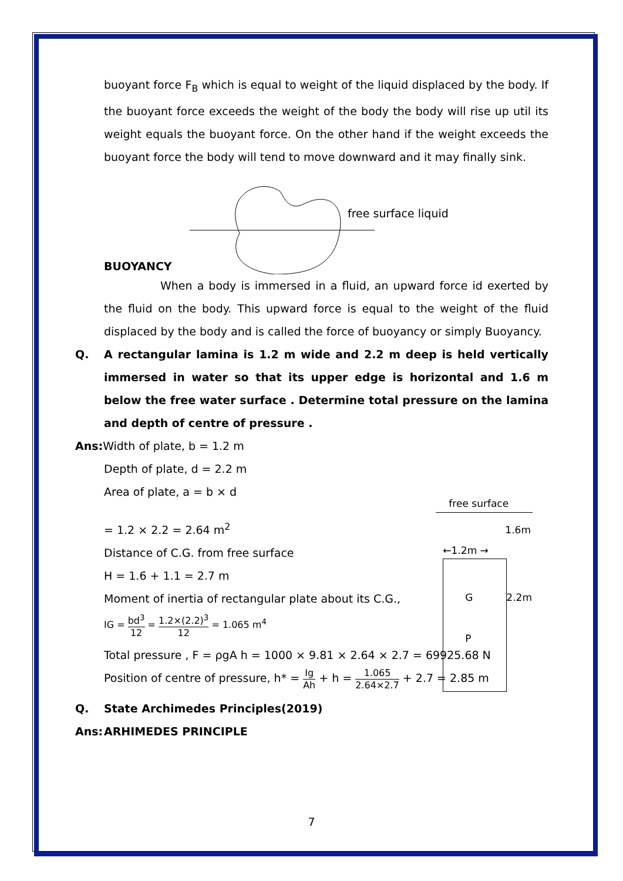buoyant force F<sub>B</sub> which is equal to weight of the liquid displaced by the body. If the buoyant force exceeds the weight of the body the body will rise up util its weight equals the buoyant force. On the other hand if the weight exceeds the buoyant force the body will tend to move downward and it may finally sink.
free surface liquid
BUOYANCY
When a body is immersed in a fluid, an upward force id exerted by the fluid on the body. This upward force is equal to the weight of the fluid displaced by the body and is called the force of buoyancy or simply Buoyancy.
Q. A rectangular lamina is 1.2 m wide and 2.2 m deep is held vertically immersed in water so that its upper edge is horizontal and 1.6 m below the free water surface . Determine total pressure on the lamina and depth of centre of pressure .
Ans: Width of plate, b = 1.2 m
Depth of plate, d = 2.2 m
Area of plate, a = b × d
= 1.2 × 2.2 = 2.64 m<sup>2</sup>
Distance of C.G. from free surface
H = 1.6 + 1.1 = 2.7 m
Moment of inertia of rectangular plate about its C.G.,
IG = bd<sup>3</sup> 12 = 1.2×(2.2)<sup>3</sup> 12 = 1.065 m<sup>4</sup>
free surface
1.6m
←1.2m →
G
P
2.2m
Total pressure , F = ρgA h = 1000 × 9.81 × 2.64 × 2.7 = 69925.68 N
Position of centre of pressure, h* = Ig Ah + h = 1.065 2.64×2.7 + 2.7 = 2.85 m
Q. State Archimedes Principles(2019)
Ans: ARHIMEDES PRINCIPLE
7